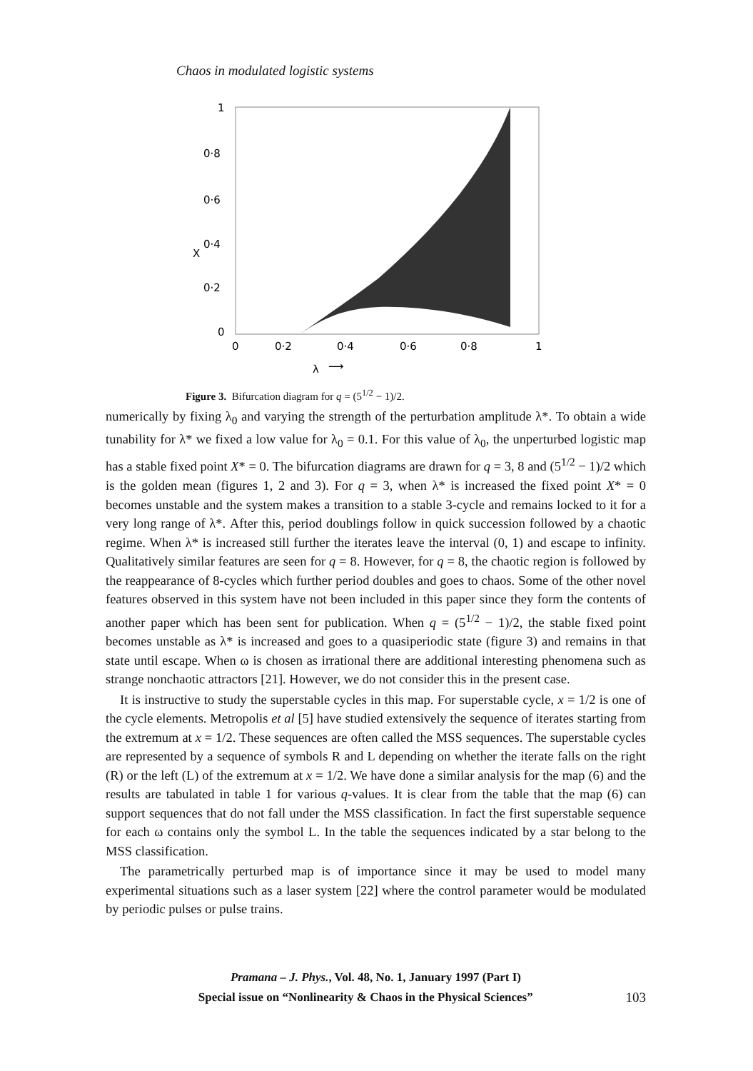Chaos in modulated logistic systems
1
0·8
0·6
0·4
0·2
0
X
0
0·2
0·4
0·6
0·8
1
λ
⟶
Figure 3. Bifurcation diagram for q = (5<sup>1/2</sup> − 1)/2.
numerically by fixing λ<sub>0</sub> and varying the strength of the perturbation amplitude λ*. To obtain a wide tunability for λ* we fixed a low value for λ<sub>0</sub> = 0.1. For this value of λ<sub>0</sub>, the unperturbed logistic map has a stable fixed point X* = 0. The bifurcation diagrams are drawn for q = 3, 8 and (5<sup>1/2</sup> − 1)/2 which is the golden mean (figures 1, 2 and 3). For q = 3, when λ* is increased the fixed point X* = 0 becomes unstable and the system makes a transition to a stable 3-cycle and remains locked to it for a very long range of λ*. After this, period doublings follow in quick succession followed by a chaotic regime. When λ* is increased still further the iterates leave the interval (0, 1) and escape to infinity. Qualitatively similar features are seen for q = 8. However, for q = 8, the chaotic region is followed by the reappearance of 8-cycles which further period doubles and goes to chaos. Some of the other novel features observed in this system have not been included in this paper since they form the contents of another paper which has been sent for publication. When q = (5<sup>1/2</sup> − 1)/2, the stable fixed point becomes unstable as λ* is increased and goes to a quasiperiodic state (figure 3) and remains in that state until escape. When ω is chosen as irrational there are additional interesting phenomena such as strange nonchaotic attractors [21]. However, we do not consider this in the present case.
It is instructive to study the superstable cycles in this map. For superstable cycle, x = 1/2 is one of the cycle elements. Metropolis et al [5] have studied extensively the sequence of iterates starting from the extremum at x = 1/2. These sequences are often called the MSS sequences. The superstable cycles are represented by a sequence of symbols R and L depending on whether the iterate falls on the right (R) or the left (L) of the extremum at x = 1/2. We have done a similar analysis for the map (6) and the results are tabulated in table 1 for various q-values. It is clear from the table that the map (6) can support sequences that do not fall under the MSS classification. In fact the first superstable sequence for each ω contains only the symbol L. In the table the sequences indicated by a star belong to the MSS classification.
The parametrically perturbed map is of importance since it may be used to model many experimental situations such as a laser system [22] where the control parameter would be modulated by periodic pulses or pulse trains.
Pramana – J. Phys., Vol. 48, No. 1, January 1997 (Part I)
Special issue on “Nonlinearity & Chaos in the Physical Sciences” 103